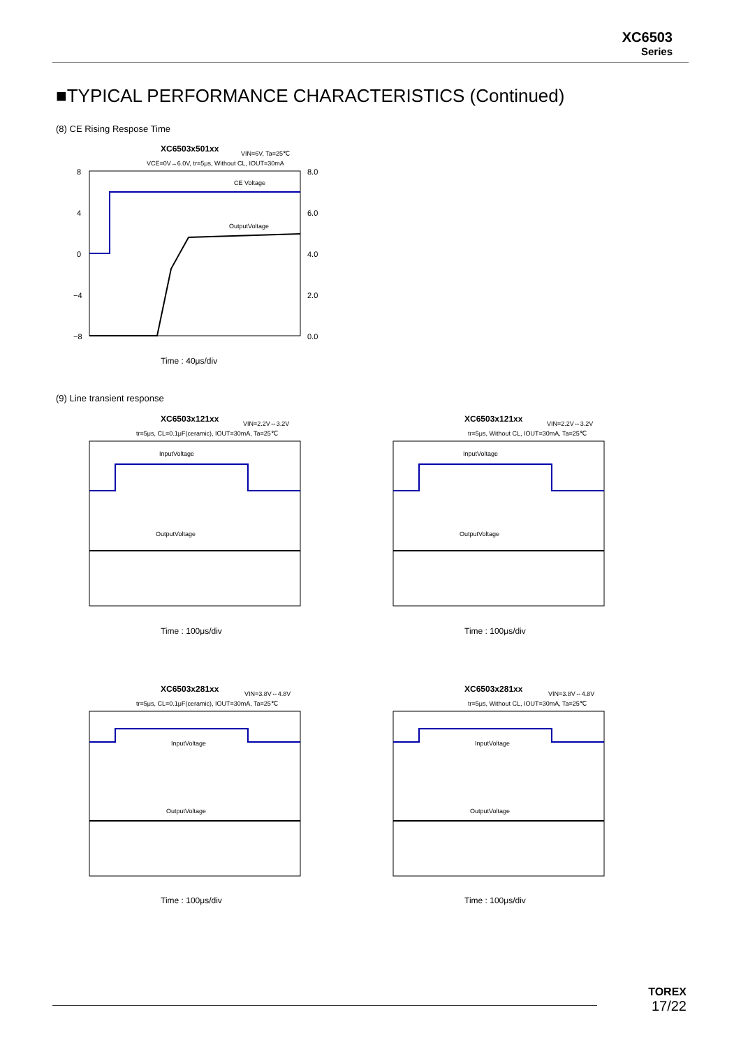XC6503
Series
■TYPICAL PERFORMANCE CHARACTERISTICS (Continued)
(8) CE Rising Respose Time
XC6503x501xx
VIN=6V, Ta=25℃
VCE=0V→6.0V, tr=5μs, Without CL, IOUT=30mA
CE Voltage
OutputVoltage
8
4
0
−4
−8
8.0
6.0
4.0
2.0
0.0
Time : 40μs/div
(9) Line transient response
XC6503x121xx
VIN=2.2V⇔3.2V
tr=5μs, CL=0.1μF(ceramic), IOUT=30mA, Ta=25℃
InputVoltage
OutputVoltage
Time : 100μs/div
XC6503x121xx
VIN=2.2V⇔3.2V
tr=5μs, Without CL, IOUT=30mA, Ta=25℃
InputVoltage
OutputVoltage
Time : 100μs/div
XC6503x281xx
VIN=3.8V⇔4.8V
tr=5μs, CL=0.1μF(ceramic), IOUT=30mA, Ta=25℃
InputVoltage
OutputVoltage
Time : 100μs/div
XC6503x281xx
VIN=3.8V⇔4.8V
tr=5μs, Without CL, IOUT=30mA, Ta=25℃
InputVoltage
OutputVoltage
Time : 100μs/div
TOREX
17/22